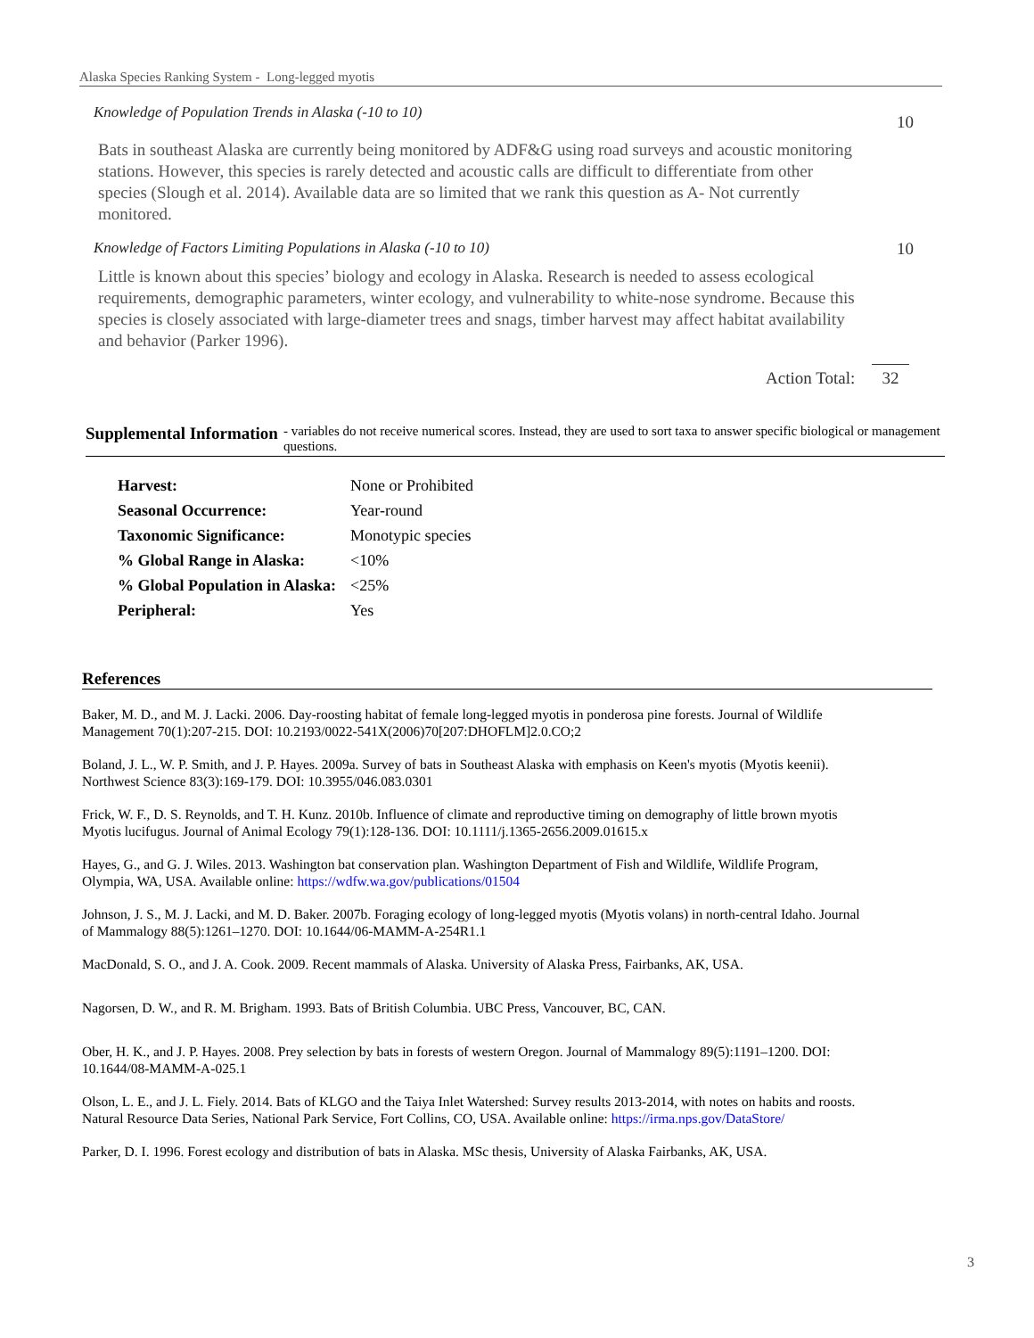Alaska Species Ranking System - Long-legged myotis
Knowledge of Population Trends in Alaska (-10 to 10) 10
Bats in southeast Alaska are currently being monitored by ADF&G using road surveys and acoustic monitoring stations. However, this species is rarely detected and acoustic calls are difficult to differentiate from other species (Slough et al. 2014). Available data are so limited that we rank this question as A- Not currently monitored.
Knowledge of Factors Limiting Populations in Alaska (-10 to 10) 10
Little is known about this species’ biology and ecology in Alaska. Research is needed to assess ecological
requirements, demographic parameters, winter ecology, and vulnerability to white-nose syndrome. Because this species is closely associated with large-diameter trees and snags, timber harvest may affect habitat availability and behavior (Parker 1996).
Action Total: 32
Supplemental Information - variables do not receive numerical scores. Instead, they are used to sort taxa to answer specific biological or management questions.
| Harvest: | None or Prohibited |
| Seasonal Occurrence: | Year-round |
| Taxonomic Significance: | Monotypic species |
| % Global Range in Alaska: | <10% |
| % Global Population in Alaska: | <25% |
| Peripheral: | Yes |
References
Baker, M. D., and M. J. Lacki. 2006. Day-roosting habitat of female long-legged myotis in ponderosa pine forests. Journal of Wildlife Management 70(1):207-215. DOI: 10.2193/0022-541X(2006)70[207:DHOFLM]2.0.CO;2
Boland, J. L., W. P. Smith, and J. P. Hayes. 2009a. Survey of bats in Southeast Alaska with emphasis on Keen's myotis (Myotis keenii). Northwest Science 83(3):169-179. DOI: 10.3955/046.083.0301
Frick, W. F., D. S. Reynolds, and T. H. Kunz. 2010b. Influence of climate and reproductive timing on demography of little brown myotis Myotis lucifugus. Journal of Animal Ecology 79(1):128-136. DOI: 10.1111/j.1365-2656.2009.01615.x
Hayes, G., and G. J. Wiles. 2013. Washington bat conservation plan. Washington Department of Fish and Wildlife, Wildlife Program, Olympia, WA, USA. Available online: https://wdfw.wa.gov/publications/01504
Johnson, J. S., M. J. Lacki, and M. D. Baker. 2007b. Foraging ecology of long-legged myotis (Myotis volans) in north-central Idaho. Journal of Mammalogy 88(5):1261–1270. DOI: 10.1644/06-MAMM-A-254R1.1
MacDonald, S. O., and J. A. Cook. 2009. Recent mammals of Alaska. University of Alaska Press, Fairbanks, AK, USA.
Nagorsen, D. W., and R. M. Brigham. 1993. Bats of British Columbia. UBC Press, Vancouver, BC, CAN.
Ober, H. K., and J. P. Hayes. 2008. Prey selection by bats in forests of western Oregon. Journal of Mammalogy 89(5):1191–1200. DOI: 10.1644/08-MAMM-A-025.1
Olson, L. E., and J. L. Fiely. 2014. Bats of KLGO and the Taiya Inlet Watershed: Survey results 2013-2014, with notes on habits and roosts. Natural Resource Data Series, National Park Service, Fort Collins, CO, USA. Available online: https://irma.nps.gov/DataStore/
Parker, D. I. 1996. Forest ecology and distribution of bats in Alaska. MSc thesis, University of Alaska Fairbanks, AK, USA.
3